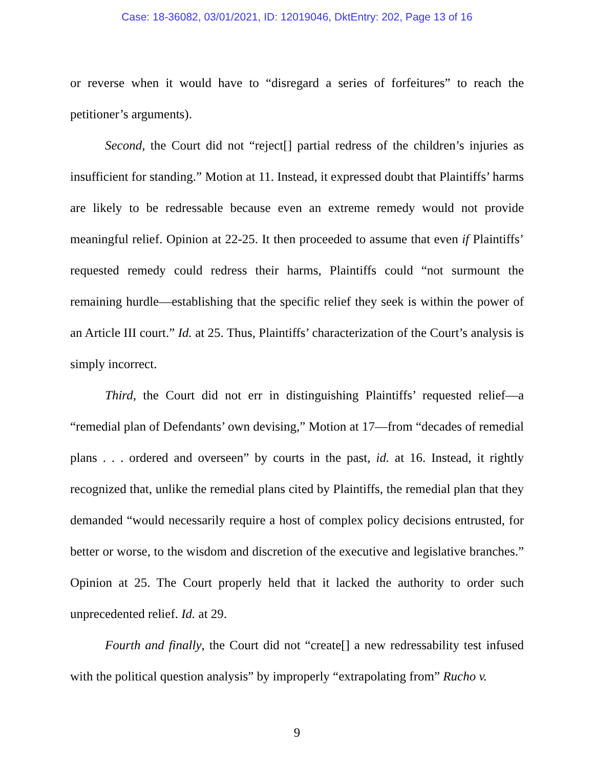Case: 18-36082, 03/01/2021, ID: 12019046, DktEntry: 202, Page 13 of 16
or reverse when it would have to “disregard a series of forfeitures” to reach the petitioner’s arguments).
Second, the Court did not “reject[] partial redress of the children’s injuries as insufficient for standing.” Motion at 11. Instead, it expressed doubt that Plaintiffs’ harms are likely to be redressable because even an extreme remedy would not provide meaningful relief. Opinion at 22-25. It then proceeded to assume that even if Plaintiffs’ requested remedy could redress their harms, Plaintiffs could “not surmount the remaining hurdle—establishing that the specific relief they seek is within the power of an Article III court.” Id. at 25. Thus, Plaintiffs’ characterization of the Court’s analysis is simply incorrect.
Third, the Court did not err in distinguishing Plaintiffs’ requested relief—a “remedial plan of Defendants’ own devising,” Motion at 17—from “decades of remedial plans . . . ordered and overseen” by courts in the past, id. at 16. Instead, it rightly recognized that, unlike the remedial plans cited by Plaintiffs, the remedial plan that they demanded “would necessarily require a host of complex policy decisions entrusted, for better or worse, to the wisdom and discretion of the executive and legislative branches.” Opinion at 25. The Court properly held that it lacked the authority to order such unprecedented relief. Id. at 29.
Fourth and finally, the Court did not “create[] a new redressability test infused with the political question analysis” by improperly “extrapolating from” Rucho v.
9